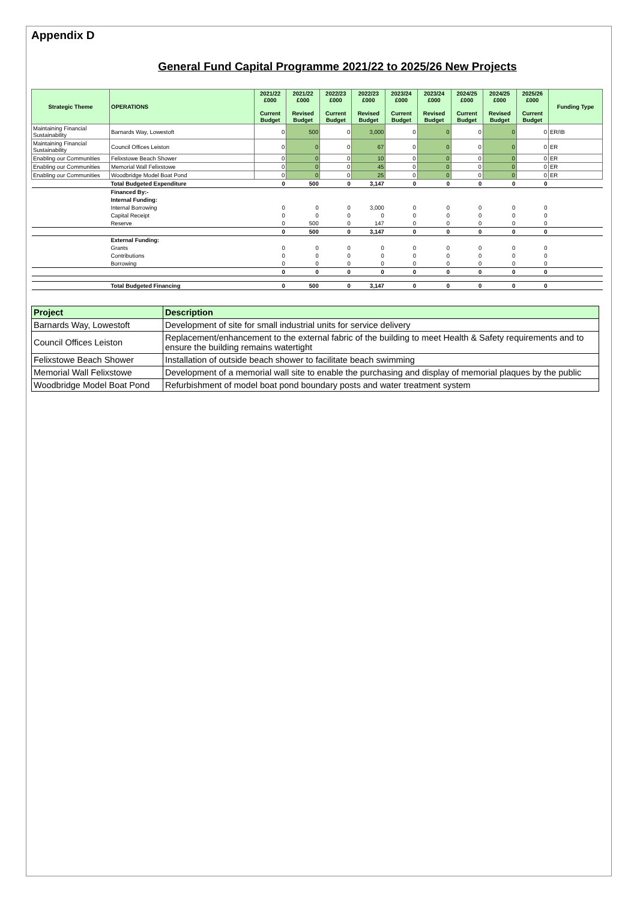Appendix D
General Fund Capital Programme 2021/22 to 2025/26 New Projects
| Strategic Theme | OPERATIONS | 2021/22 £000 Current Budget | 2021/22 £000 Revised Budget | 2022/23 £000 Current Budget | 2022/23 £000 Revised Budget | 2023/24 £000 Current Budget | 2023/24 £000 Revised Budget | 2024/25 £000 Current Budget | 2024/25 £000 Revised Budget | 2025/26 £000 Current Budget | Funding Type |
| --- | --- | --- | --- | --- | --- | --- | --- | --- | --- | --- | --- |
| Maintaining Financial Sustainability | Barnards Way, Lowestoft | 0 | 500 | 0 | 3,000 | 0 | 0 | 0 | 0 | 0 | ER/IB |
| Maintaining Financial Sustainability | Council Offices Leiston | 0 | 0 | 0 | 67 | 0 | 0 | 0 | 0 | 0 | ER |
| Enabling our Communities | Felixstowe Beach Shower | 0 | 0 | 0 | 10 | 0 | 0 | 0 | 0 | 0 | ER |
| Enabling our Communities | Memorial Wall Felixstowe | 0 | 0 | 0 | 45 | 0 | 0 | 0 | 0 | 0 | ER |
| Enabling our Communities | Woodbridge Model Boat Pond | 0 | 0 | 0 | 25 | 0 | 0 | 0 | 0 | 0 | ER |
| | Total Budgeted Expenditure | 0 | 500 | 0 | 3,147 | 0 | 0 | 0 | 0 | 0 | |
| | Financed By:- | | | | | | | | | | |
| | Internal Funding: | | | | | | | | | | |
| | Internal Borrowing | 0 | 0 | 0 | 3,000 | 0 | 0 | 0 | 0 | 0 | |
| | Capital Receipt | 0 | 0 | 0 | 0 | 0 | 0 | 0 | 0 | 0 | |
| | Reserve | 0 | 500 | 0 | 147 | 0 | 0 | 0 | 0 | 0 | |
| | | 0 | 500 | 0 | 3,147 | 0 | 0 | 0 | 0 | 0 | |
| | External Funding: | | | | | | | | | | |
| | Grants | 0 | 0 | 0 | 0 | 0 | 0 | 0 | 0 | 0 | |
| | Contributions | 0 | 0 | 0 | 0 | 0 | 0 | 0 | 0 | 0 | |
| | Borrowing | 0 | 0 | 0 | 0 | 0 | 0 | 0 | 0 | 0 | |
| | | 0 | 0 | 0 | 0 | 0 | 0 | 0 | 0 | 0 | |
| | Total Budgeted Financing | 0 | 500 | 0 | 3,147 | 0 | 0 | 0 | 0 | 0 | |
| Project | Description |
| --- | --- |
| Barnards Way, Lowestoft | Development of site for small industrial units for service delivery |
| Council Offices Leiston | Replacement/enhancement to the external fabric of the building to meet Health & Safety requirements and to ensure the building remains watertight |
| Felixstowe Beach Shower | Installation of outside beach shower to facilitate beach swimming |
| Memorial Wall Felixstowe | Development of a memorial wall site to enable the purchasing and display of memorial plaques by the public |
| Woodbridge Model Boat Pond | Refurbishment of model boat pond boundary posts and water treatment system |